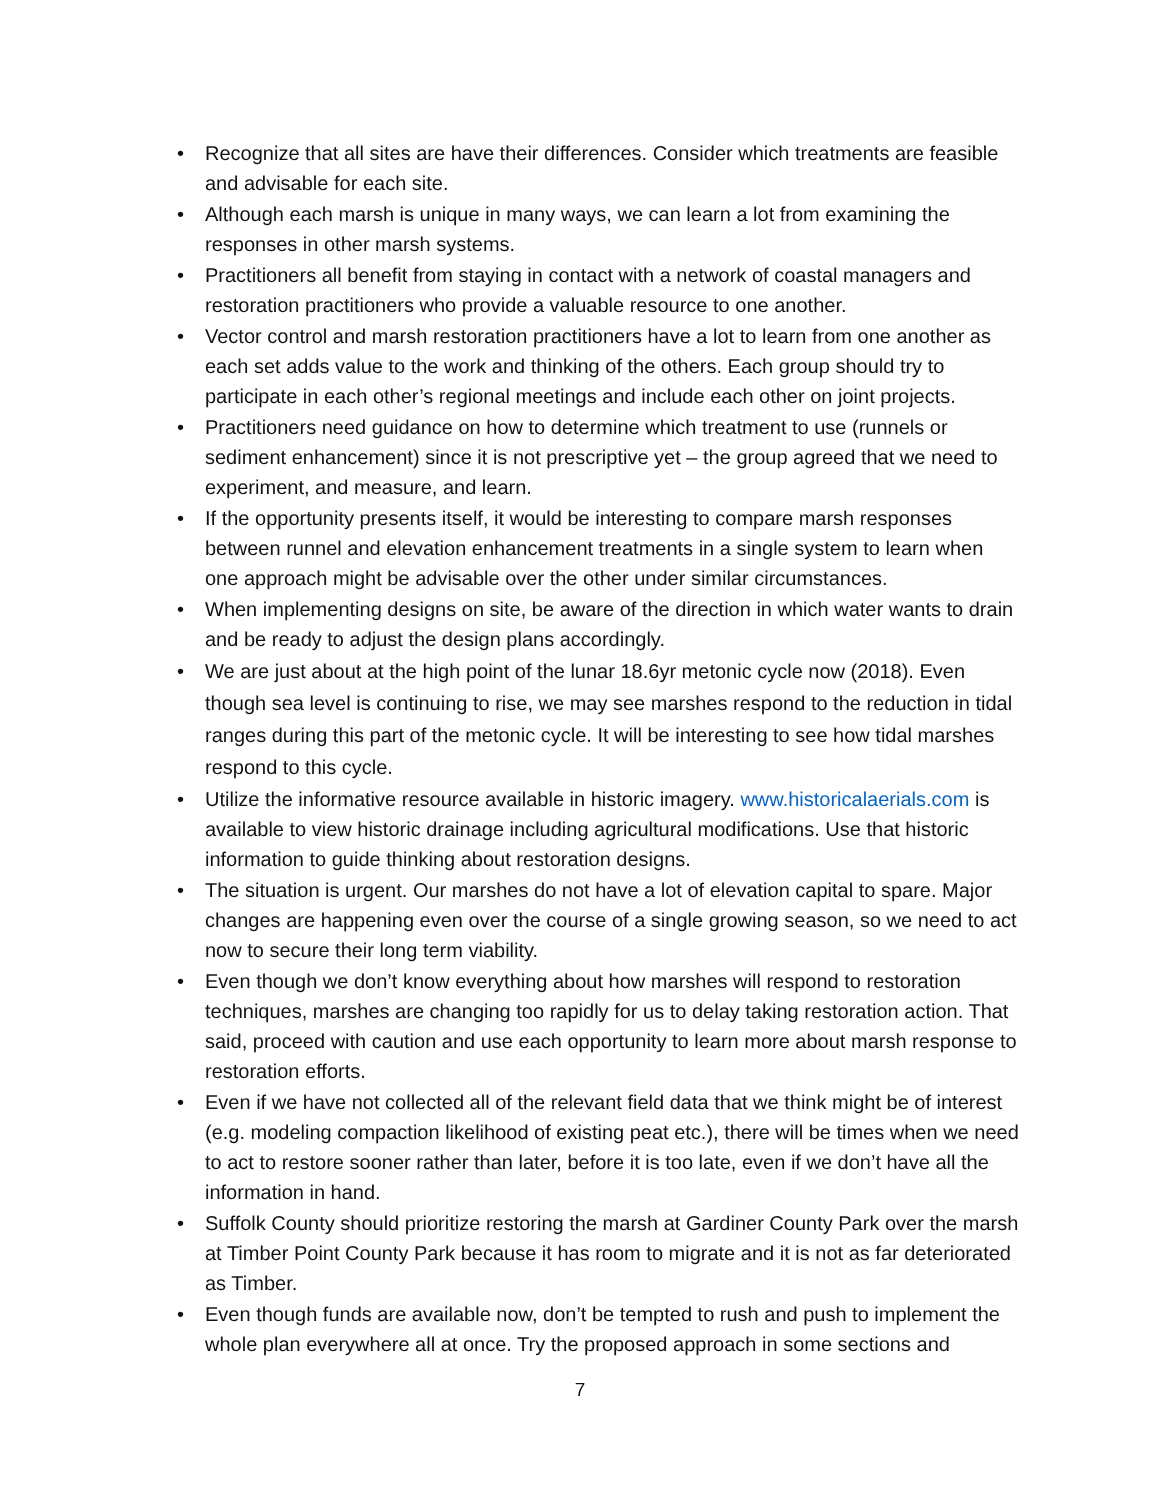• Recognize that all sites are have their differences. Consider which treatments are feasible and advisable for each site.
• Although each marsh is unique in many ways, we can learn a lot from examining the responses in other marsh systems.
• Practitioners all benefit from staying in contact with a network of coastal managers and restoration practitioners who provide a valuable resource to one another.
• Vector control and marsh restoration practitioners have a lot to learn from one another as each set adds value to the work and thinking of the others. Each group should try to participate in each other’s regional meetings and include each other on joint projects.
• Practitioners need guidance on how to determine which treatment to use (runnels or sediment enhancement) since it is not prescriptive yet – the group agreed that we need to experiment, and measure, and learn.
• If the opportunity presents itself, it would be interesting to compare marsh responses between runnel and elevation enhancement treatments in a single system to learn when one approach might be advisable over the other under similar circumstances.
• When implementing designs on site, be aware of the direction in which water wants to drain and be ready to adjust the design plans accordingly.
• We are just about at the high point of the lunar 18.6yr metonic cycle now (2018). Even though sea level is continuing to rise, we may see marshes respond to the reduction in tidal ranges during this part of the metonic cycle. It will be interesting to see how tidal marshes respond to this cycle.
• Utilize the informative resource available in historic imagery. www.historicalaerials.com is available to view historic drainage including agricultural modifications. Use that historic information to guide thinking about restoration designs.
• The situation is urgent. Our marshes do not have a lot of elevation capital to spare. Major changes are happening even over the course of a single growing season, so we need to act now to secure their long term viability.
• Even though we don’t know everything about how marshes will respond to restoration techniques, marshes are changing too rapidly for us to delay taking restoration action. That said, proceed with caution and use each opportunity to learn more about marsh response to restoration efforts.
• Even if we have not collected all of the relevant field data that we think might be of interest (e.g. modeling compaction likelihood of existing peat etc.), there will be times when we need to act to restore sooner rather than later, before it is too late, even if we don’t have all the information in hand.
• Suffolk County should prioritize restoring the marsh at Gardiner County Park over the marsh at Timber Point County Park because it has room to migrate and it is not as far deteriorated as Timber.
• Even though funds are available now, don’t be tempted to rush and push to implement the whole plan everywhere all at once. Try the proposed approach in some sections and
7